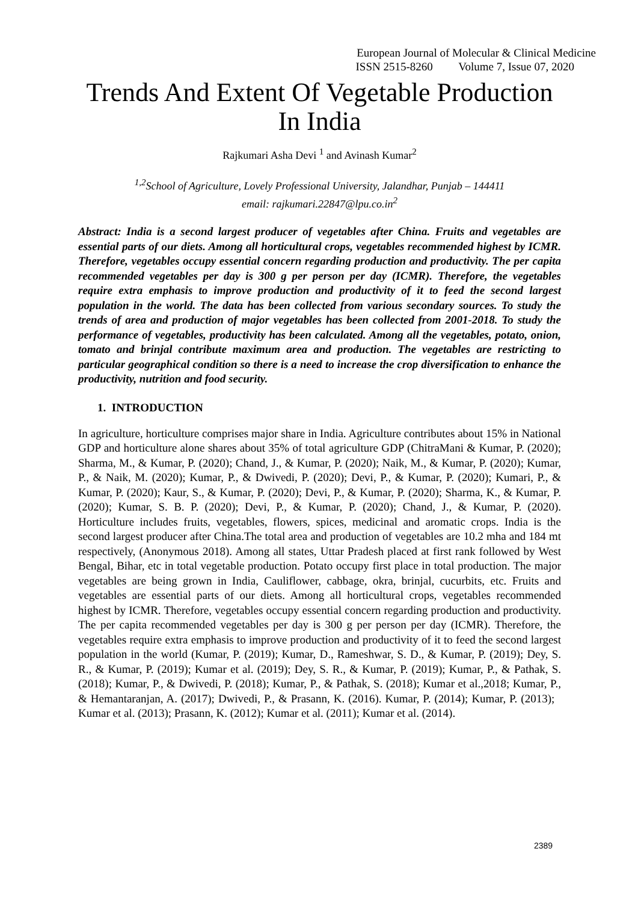European Journal of Molecular & Clinical Medicine
ISSN 2515-8260 Volume 7, Issue 07, 2020
Trends And Extent Of Vegetable Production
In India
Rajkumari Asha Devi <sup>1</sup> and Avinash Kumar<sup>2</sup>
<sup>1,2</sup>School of Agriculture, Lovely Professional University, Jalandhar, Punjab – 144411
email: rajkumari.22847@lpu.co.in<sup>2</sup>
Abstract: India is a second largest producer of vegetables after China. Fruits and vegetables are essential parts of our diets. Among all horticultural crops, vegetables recommended highest by ICMR. Therefore, vegetables occupy essential concern regarding production and productivity. The per capita recommended vegetables per day is 300 g per person per day (ICMR). Therefore, the vegetables require extra emphasis to improve production and productivity of it to feed the second largest population in the world. The data has been collected from various secondary sources. To study the trends of area and production of major vegetables has been collected from 2001-2018. To study the performance of vegetables, productivity has been calculated. Among all the vegetables, potato, onion, tomato and brinjal contribute maximum area and production. The vegetables are restricting to particular geographical condition so there is a need to increase the crop diversification to enhance the productivity, nutrition and food security.
1. INTRODUCTION
In agriculture, horticulture comprises major share in India. Agriculture contributes about 15% in National GDP and horticulture alone shares about 35% of total agriculture GDP (ChitraMani & Kumar, P. (2020); Sharma, M., & Kumar, P. (2020); Chand, J., & Kumar, P. (2020); Naik, M., & Kumar, P. (2020); Kumar, P., & Naik, M. (2020); Kumar, P., & Dwivedi, P. (2020); Devi, P., & Kumar, P. (2020); Kumari, P., & Kumar, P. (2020); Kaur, S., & Kumar, P. (2020); Devi, P., & Kumar, P. (2020); Sharma, K., & Kumar, P. (2020); Kumar, S. B. P. (2020); Devi, P., & Kumar, P. (2020); Chand, J., & Kumar, P. (2020). Horticulture includes fruits, vegetables, flowers, spices, medicinal and aromatic crops. India is the second largest producer after China.The total area and production of vegetables are 10.2 mha and 184 mt respectively, (Anonymous 2018). Among all states, Uttar Pradesh placed at first rank followed by West Bengal, Bihar, etc in total vegetable production. Potato occupy first place in total production. The major vegetables are being grown in India, Cauliflower, cabbage, okra, brinjal, cucurbits, etc. Fruits and vegetables are essential parts of our diets. Among all horticultural crops, vegetables recommended highest by ICMR. Therefore, vegetables occupy essential concern regarding production and productivity. The per capita recommended vegetables per day is 300 g per person per day (ICMR). Therefore, the vegetables require extra emphasis to improve production and productivity of it to feed the second largest population in the world (Kumar, P. (2019); Kumar, D., Rameshwar, S. D., & Kumar, P. (2019); Dey, S. R., & Kumar, P. (2019); Kumar et al. (2019); Dey, S. R., & Kumar, P. (2019); Kumar, P., & Pathak, S. (2018); Kumar, P., & Dwivedi, P. (2018); Kumar, P., & Pathak, S. (2018); Kumar et al.,2018; Kumar, P., & Hemantaranjan, A. (2017); Dwivedi, P., & Prasann, K. (2016). Kumar, P. (2014); Kumar, P. (2013); Kumar et al. (2013); Prasann, K. (2012); Kumar et al. (2011); Kumar et al. (2014).
2389